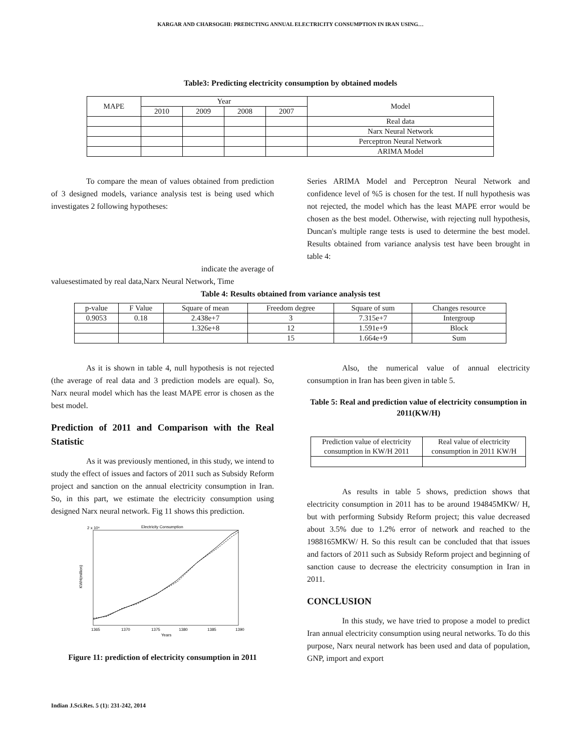KARGAR AND CHARSOGHI: PREDICTING ANNUAL ELECTRICITY CONSUMPTION IN IRAN USING…
Table3: Predicting electricity consumption by obtained models
| MAPE | Year | | | | Model |
| --- | --- | --- | --- | --- | --- |
| | 2010 | 2009 | 2008 | 2007 | |
| | | | | | Real data |
| | | | | | Narx Neural Network |
| | | | | | Perceptron Neural Network |
| | | | | | ARIMA Model |
To compare the mean of values obtained from prediction of 3 designed models, variance analysis test is being used which investigates 2 following hypotheses:
indicate the average of
valuesestimated by real data,Narx Neural Network, Time
Series ARIMA Model and Perceptron Neural Network and confidence level of %5 is chosen for the test. If null hypothesis was not rejected, the model which has the least MAPE error would be chosen as the best model. Otherwise, with rejecting null hypothesis, Duncan's multiple range tests is used to determine the best model. Results obtained from variance analysis test have been brought in table 4:
Table 4: Results obtained from variance analysis test
| p-value | F Value | Square of mean | Freedom degree | Square of sum | Changes resource |
| --- | --- | --- | --- | --- | --- |
| 0.9053 | 0.18 | 2.438e+7 | 3 | 7.315e+7 | Intergroup |
| | | 1.326e+8 | 12 | 1.591e+9 | Block |
| | | | 15 | 1.664e+9 | Sum |
As it is shown in table 4, null hypothesis is not rejected (the average of real data and 3 prediction models are equal). So, Narx neural model which has the least MAPE error is chosen as the best model.
Prediction of 2011 and Comparison with the Real Statistic
As it was previously mentioned, in this study, we intend to study the effect of issues and factors of 2011 such as Subsidy Reform project and sanction on the annual electricity consumption in Iran. So, in this part, we estimate the electricity consumption using designed Narx neural network. Fig 11 shows this prediction.
Electricity Consumption
2 x 10⁶
1365
1370
1375
1380
1385
1390
Years
KWH(million)
Figure 11: prediction of electricity consumption in 2011
Also, the numerical value of annual electricity consumption in Iran has been given in table 5.
Table 5: Real and prediction value of electricity consumption in 2011(KW/H)
| Prediction value of electricity consumption in KW/H 2011 | Real value of electricity consumption in 2011 KW/H |
| --- | --- |
As results in table 5 shows, prediction shows that electricity consumption in 2011 has to be around 194845MKW/ H, but with performing Subsidy Reform project; this value decreased about 3.5% due to 1.2% error of network and reached to the 1988165MKW/ H. So this result can be concluded that that issues and factors of 2011 such as Subsidy Reform project and beginning of sanction cause to decrease the electricity consumption in Iran in 2011.
CONCLUSION
In this study, we have tried to propose a model to predict Iran annual electricity consumption using neural networks. To do this purpose, Narx neural network has been used and data of population, GNP, import and export
Indian J.Sci.Res. 5 (1): 231-242, 2014